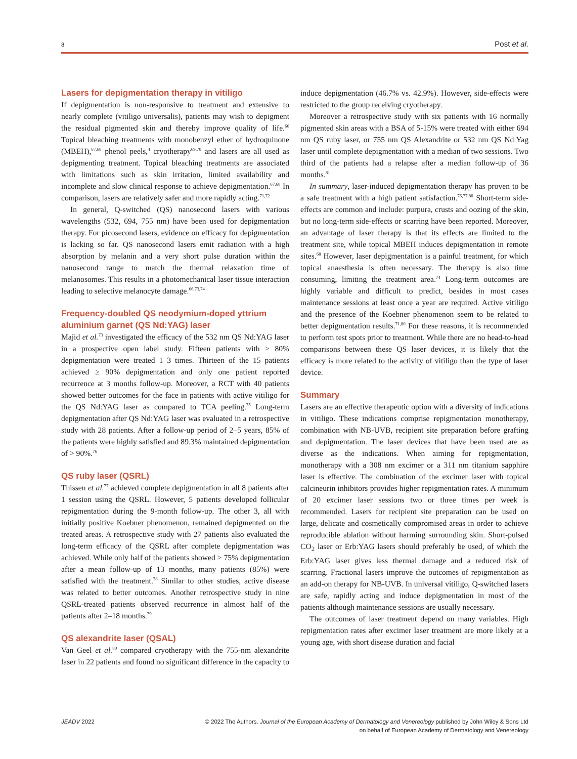8 Post et al.
Lasers for depigmentation therapy in vitiligo
If depigmentation is non-responsive to treatment and extensive to nearly complete (vitiligo universalis), patients may wish to depigment the residual pigmented skin and thereby improve quality of life.<sup>66</sup> Topical bleaching treatments with monobenzyl ether of hydroquinone (MBEH),<sup>67,68</sup> phenol peels,<sup>4</sup> cryotherapy<sup>69,70</sup> and lasers are all used as depigmenting treatment. Topical bleaching treatments are associated with limitations such as skin irritation, limited availability and incomplete and slow clinical response to achieve depigmentation.<sup>67,68</sup> In comparison, lasers are relatively safer and more rapidly acting.<sup>71,72</sup>
In general, Q-switched (QS) nanosecond lasers with various wavelengths (532, 694, 755 nm) have been used for depigmentation therapy. For picosecond lasers, evidence on efficacy for depigmentation is lacking so far. QS nanosecond lasers emit radiation with a high absorption by melanin and a very short pulse duration within the nanosecond range to match the thermal relaxation time of melanosomes. This results in a photomechanical laser tissue interaction leading to selective melanocyte damage.<sup>66,73,74</sup>
Frequency-doubled QS neodymium-doped yttrium aluminium garnet (QS Nd:YAG) laser
Majid et al.<sup>73</sup> investigated the efficacy of the 532 nm QS Nd:YAG laser in a prospective open label study. Fifteen patients with > 80% depigmentation were treated 1–3 times. Thirteen of the 15 patients achieved ≥ 90% depigmentation and only one patient reported recurrence at 3 months follow-up. Moreover, a RCT with 40 patients showed better outcomes for the face in patients with active vitiligo for the QS Nd:YAG laser as compared to TCA peeling.<sup>75</sup> Long-term depigmentation after QS Nd:YAG laser was evaluated in a retrospective study with 28 patients. After a follow-up period of 2–5 years, 85% of the patients were highly satisfied and 89.3% maintained depigmentation of > 90%.<sup>76</sup>
QS ruby laser (QSRL)
Thissen et al.<sup>77</sup> achieved complete depigmentation in all 8 patients after 1 session using the QSRL. However, 5 patients developed follicular repigmentation during the 9-month follow-up. The other 3, all with initially positive Koebner phenomenon, remained depigmented on the treated areas. A retrospective study with 27 patients also evaluated the long-term efficacy of the QSRL after complete depigmentation was achieved. While only half of the patients showed > 75% depigmentation after a mean follow-up of 13 months, many patients (85%) were satisfied with the treatment.<sup>78</sup> Similar to other studies, active disease was related to better outcomes. Another retrospective study in nine QSRL-treated patients observed recurrence in almost half of the patients after 2–18 months.<sup>79</sup>
QS alexandrite laser (QSAL)
Van Geel et al.<sup>80</sup> compared cryotherapy with the 755-nm alexandrite laser in 22 patients and found no significant difference in the capacity to induce depigmentation (46.7% vs. 42.9%). However, side-effects were restricted to the group receiving cryotherapy.
Moreover a retrospective study with six patients with 16 normally pigmented skin areas with a BSA of 5-15% were treated with either 694 nm QS ruby laser, or 755 nm QS Alexandrite or 532 nm QS Nd:Yag laser until complete depigmentation with a median of two sessions. Two third of the patients had a relapse after a median follow-up of 36 months.<sup>81</sup>
In summary, laser-induced depigmentation therapy has proven to be a safe treatment with a high patient satisfaction.<sup>76,77,80</sup> Short-term side-effects are common and include: purpura, crusts and oozing of the skin, but no long-term side-effects or scarring have been reported. Moreover, an advantage of laser therapy is that its effects are limited to the treatment site, while topical MBEH induces depigmentation in remote sites.<sup>68</sup> However, laser depigmentation is a painful treatment, for which topical anaesthesia is often necessary. The therapy is also time consuming, limiting the treatment area.<sup>74</sup> Long-term outcomes are highly variable and difficult to predict, besides in most cases maintenance sessions at least once a year are required. Active vitiligo and the presence of the Koebner phenomenon seem to be related to better depigmentation results.<sup>71,80</sup> For these reasons, it is recommended to perform test spots prior to treatment. While there are no head-to-head comparisons between these QS laser devices, it is likely that the efficacy is more related to the activity of vitiligo than the type of laser device.
Summary
Lasers are an effective therapeutic option with a diversity of indications in vitiligo. These indications comprise repigmentation monotherapy, combination with NB-UVB, recipient site preparation before grafting and depigmentation. The laser devices that have been used are as diverse as the indications. When aiming for repigmentation, monotherapy with a 308 nm excimer or a 311 nm titanium sapphire laser is effective. The combination of the excimer laser with topical calcineurin inhibitors provides higher repigmentation rates. A minimum of 20 excimer laser sessions two or three times per week is recommended. Lasers for recipient site preparation can be used on large, delicate and cosmetically compromised areas in order to achieve reproducible ablation without harming surrounding skin. Short-pulsed CO<sub>2</sub> laser or Erb:YAG lasers should preferably be used, of which the Erb:YAG laser gives less thermal damage and a reduced risk of scarring. Fractional lasers improve the outcomes of repigmentation as an add-on therapy for NB-UVB. In universal vitiligo, Q-switched lasers are safe, rapidly acting and induce depigmentation in most of the patients although maintenance sessions are usually necessary.
The outcomes of laser treatment depend on many variables. High repigmentation rates after excimer laser treatment are more likely at a young age, with short disease duration and facial
JEADV 2022 © 2022 The Authors. Journal of the European Academy of Dermatology and Venereology published by John Wiley & Sons Ltd
on behalf of European Academy of Dermatology and Venereology